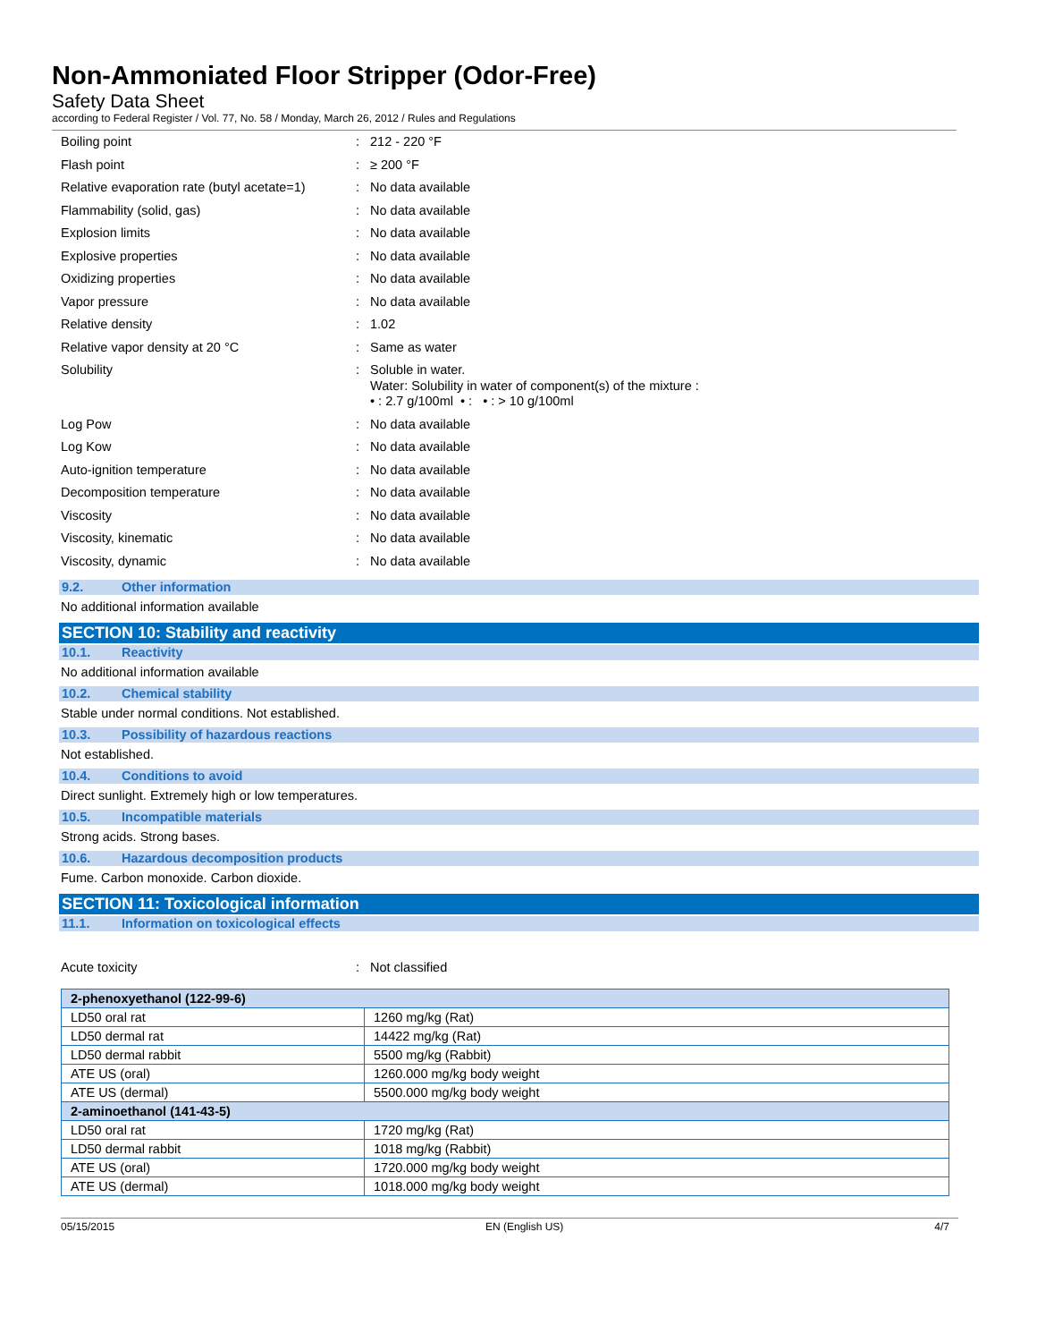Non-Ammoniated Floor Stripper (Odor-Free)
Safety Data Sheet
according to Federal Register / Vol. 77, No. 58 / Monday, March 26, 2012 / Rules and Regulations
| Boiling point | : | 212 - 220 °F |
| Flash point | : | ≥ 200 °F |
| Relative evaporation rate (butyl acetate=1) | : | No data available |
| Flammability (solid, gas) | : | No data available |
| Explosion limits | : | No data available |
| Explosive properties | : | No data available |
| Oxidizing properties | : | No data available |
| Vapor pressure | : | No data available |
| Relative density | : | 1.02 |
| Relative vapor density at 20 °C | : | Same as water |
| Solubility | : | Soluble in water. Water: Solubility in water of component(s) of the mixture : • : 2.7 g/100ml • : • : > 10 g/100ml |
| Log Pow | : | No data available |
| Log Kow | : | No data available |
| Auto-ignition temperature | : | No data available |
| Decomposition temperature | : | No data available |
| Viscosity | : | No data available |
| Viscosity, kinematic | : | No data available |
| Viscosity, dynamic | : | No data available |
9.2. Other information
No additional information available
SECTION 10: Stability and reactivity
10.1. Reactivity
No additional information available
10.2. Chemical stability
Stable under normal conditions. Not established.
10.3. Possibility of hazardous reactions
Not established.
10.4. Conditions to avoid
Direct sunlight. Extremely high or low temperatures.
10.5. Incompatible materials
Strong acids. Strong bases.
10.6. Hazardous decomposition products
Fume. Carbon monoxide. Carbon dioxide.
SECTION 11: Toxicological information
11.1. Information on toxicological effects
| Acute toxicity | : | Not classified |
| 2-phenoxyethanol (122-99-6) | |
| --- | --- |
| LD50 oral rat | 1260 mg/kg (Rat) |
| LD50 dermal rat | 14422 mg/kg (Rat) |
| LD50 dermal rabbit | 5500 mg/kg (Rabbit) |
| ATE US (oral) | 1260.000 mg/kg body weight |
| ATE US (dermal) | 5500.000 mg/kg body weight |
| 2-aminoethanol (141-43-5) | |
| LD50 oral rat | 1720 mg/kg (Rat) |
| LD50 dermal rabbit | 1018 mg/kg (Rabbit) |
| ATE US (oral) | 1720.000 mg/kg body weight |
| ATE US (dermal) | 1018.000 mg/kg body weight |
05/15/2015 EN (English US) 4/7